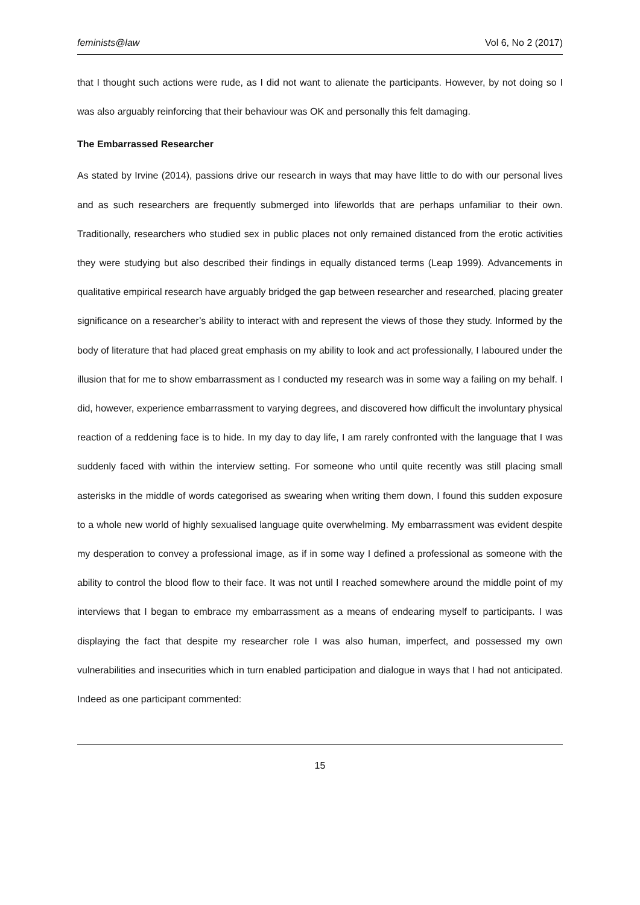feminists@law Vol 6, No 2 (2017)
that I thought such actions were rude, as I did not want to alienate the participants. However, by not doing so I was also arguably reinforcing that their behaviour was OK and personally this felt damaging.
The Embarrassed Researcher
As stated by Irvine (2014), passions drive our research in ways that may have little to do with our personal lives and as such researchers are frequently submerged into lifeworlds that are perhaps unfamiliar to their own. Traditionally, researchers who studied sex in public places not only remained distanced from the erotic activities they were studying but also described their findings in equally distanced terms (Leap 1999). Advancements in qualitative empirical research have arguably bridged the gap between researcher and researched, placing greater significance on a researcher’s ability to interact with and represent the views of those they study. Informed by the body of literature that had placed great emphasis on my ability to look and act professionally, I laboured under the illusion that for me to show embarrassment as I conducted my research was in some way a failing on my behalf. I did, however, experience embarrassment to varying degrees, and discovered how difficult the involuntary physical reaction of a reddening face is to hide. In my day to day life, I am rarely confronted with the language that I was suddenly faced with within the interview setting. For someone who until quite recently was still placing small asterisks in the middle of words categorised as swearing when writing them down, I found this sudden exposure to a whole new world of highly sexualised language quite overwhelming. My embarrassment was evident despite my desperation to convey a professional image, as if in some way I defined a professional as someone with the ability to control the blood flow to their face. It was not until I reached somewhere around the middle point of my interviews that I began to embrace my embarrassment as a means of endearing myself to participants. I was displaying the fact that despite my researcher role I was also human, imperfect, and possessed my own vulnerabilities and insecurities which in turn enabled participation and dialogue in ways that I had not anticipated. Indeed as one participant commented:
15